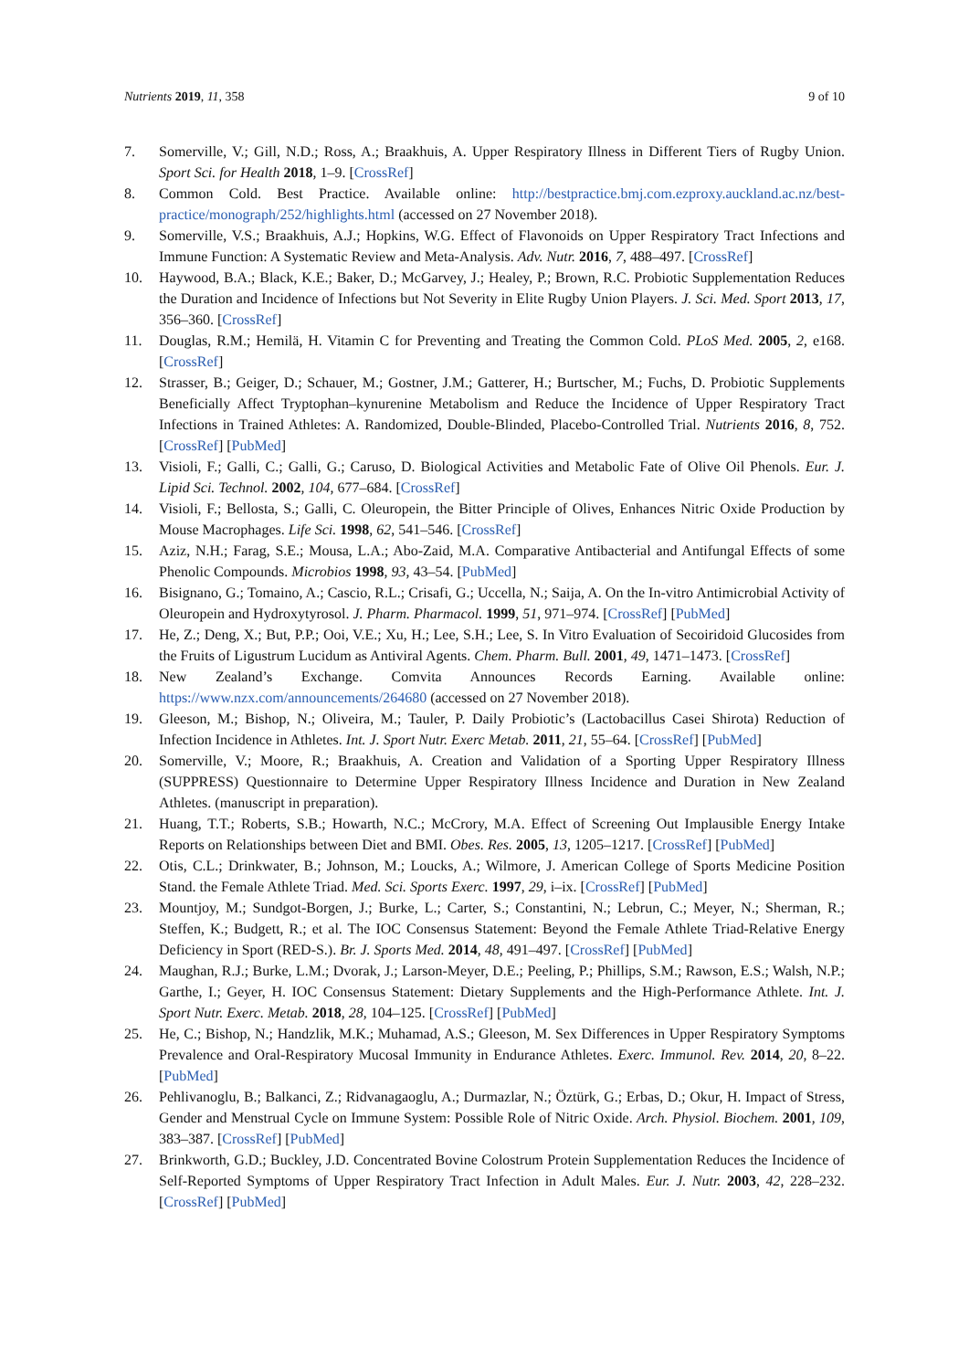Nutrients 2019, 11, 358 9 of 10
7. Somerville, V.; Gill, N.D.; Ross, A.; Braakhuis, A. Upper Respiratory Illness in Different Tiers of Rugby Union. Sport Sci. for Health 2018, 1–9. [CrossRef]
8. Common Cold. Best Practice. Available online: http://bestpractice.bmj.com.ezproxy.auckland.ac.nz/best-practice/monograph/252/highlights.html (accessed on 27 November 2018).
9. Somerville, V.S.; Braakhuis, A.J.; Hopkins, W.G. Effect of Flavonoids on Upper Respiratory Tract Infections and Immune Function: A Systematic Review and Meta-Analysis. Adv. Nutr. 2016, 7, 488–497. [CrossRef]
10. Haywood, B.A.; Black, K.E.; Baker, D.; McGarvey, J.; Healey, P.; Brown, R.C. Probiotic Supplementation Reduces the Duration and Incidence of Infections but Not Severity in Elite Rugby Union Players. J. Sci. Med. Sport 2013, 17, 356–360. [CrossRef]
11. Douglas, R.M.; Hemilä, H. Vitamin C for Preventing and Treating the Common Cold. PLoS Med. 2005, 2, e168. [CrossRef]
12. Strasser, B.; Geiger, D.; Schauer, M.; Gostner, J.M.; Gatterer, H.; Burtscher, M.; Fuchs, D. Probiotic Supplements Beneficially Affect Tryptophan–kynurenine Metabolism and Reduce the Incidence of Upper Respiratory Tract Infections in Trained Athletes: A. Randomized, Double-Blinded, Placebo-Controlled Trial. Nutrients 2016, 8, 752. [CrossRef] [PubMed]
13. Visioli, F.; Galli, C.; Galli, G.; Caruso, D. Biological Activities and Metabolic Fate of Olive Oil Phenols. Eur. J. Lipid Sci. Technol. 2002, 104, 677–684. [CrossRef]
14. Visioli, F.; Bellosta, S.; Galli, C. Oleuropein, the Bitter Principle of Olives, Enhances Nitric Oxide Production by Mouse Macrophages. Life Sci. 1998, 62, 541–546. [CrossRef]
15. Aziz, N.H.; Farag, S.E.; Mousa, L.A.; Abo-Zaid, M.A. Comparative Antibacterial and Antifungal Effects of some Phenolic Compounds. Microbios 1998, 93, 43–54. [PubMed]
16. Bisignano, G.; Tomaino, A.; Cascio, R.L.; Crisafi, G.; Uccella, N.; Saija, A. On the In-vitro Antimicrobial Activity of Oleuropein and Hydroxytyrosol. J. Pharm. Pharmacol. 1999, 51, 971–974. [CrossRef] [PubMed]
17. He, Z.; Deng, X.; But, P.P.; Ooi, V.E.; Xu, H.; Lee, S.H.; Lee, S. In Vitro Evaluation of Secoiridoid Glucosides from the Fruits of Ligustrum Lucidum as Antiviral Agents. Chem. Pharm. Bull. 2001, 49, 1471–1473. [CrossRef]
18. New Zealand’s Exchange. Comvita Announces Records Earning. Available online: https://www.nzx.com/announcements/264680 (accessed on 27 November 2018).
19. Gleeson, M.; Bishop, N.; Oliveira, M.; Tauler, P. Daily Probiotic’s (Lactobacillus Casei Shirota) Reduction of Infection Incidence in Athletes. Int. J. Sport Nutr. Exerc Metab. 2011, 21, 55–64. [CrossRef] [PubMed]
20. Somerville, V.; Moore, R.; Braakhuis, A. Creation and Validation of a Sporting Upper Respiratory Illness (SUPPRESS) Questionnaire to Determine Upper Respiratory Illness Incidence and Duration in New Zealand Athletes. (manuscript in preparation).
21. Huang, T.T.; Roberts, S.B.; Howarth, N.C.; McCrory, M.A. Effect of Screening Out Implausible Energy Intake Reports on Relationships between Diet and BMI. Obes. Res. 2005, 13, 1205–1217. [CrossRef] [PubMed]
22. Otis, C.L.; Drinkwater, B.; Johnson, M.; Loucks, A.; Wilmore, J. American College of Sports Medicine Position Stand. the Female Athlete Triad. Med. Sci. Sports Exerc. 1997, 29, i–ix. [CrossRef] [PubMed]
23. Mountjoy, M.; Sundgot-Borgen, J.; Burke, L.; Carter, S.; Constantini, N.; Lebrun, C.; Meyer, N.; Sherman, R.; Steffen, K.; Budgett, R.; et al. The IOC Consensus Statement: Beyond the Female Athlete Triad-Relative Energy Deficiency in Sport (RED-S.). Br. J. Sports Med. 2014, 48, 491–497. [CrossRef] [PubMed]
24. Maughan, R.J.; Burke, L.M.; Dvorak, J.; Larson-Meyer, D.E.; Peeling, P.; Phillips, S.M.; Rawson, E.S.; Walsh, N.P.; Garthe, I.; Geyer, H. IOC Consensus Statement: Dietary Supplements and the High-Performance Athlete. Int. J. Sport Nutr. Exerc. Metab. 2018, 28, 104–125. [CrossRef] [PubMed]
25. He, C.; Bishop, N.; Handzlik, M.K.; Muhamad, A.S.; Gleeson, M. Sex Differences in Upper Respiratory Symptoms Prevalence and Oral-Respiratory Mucosal Immunity in Endurance Athletes. Exerc. Immunol. Rev. 2014, 20, 8–22. [PubMed]
26. Pehlivanoglu, B.; Balkanci, Z.; Ridvanagaoglu, A.; Durmazlar, N.; Öztürk, G.; Erbas, D.; Okur, H. Impact of Stress, Gender and Menstrual Cycle on Immune System: Possible Role of Nitric Oxide. Arch. Physiol. Biochem. 2001, 109, 383–387. [CrossRef] [PubMed]
27. Brinkworth, G.D.; Buckley, J.D. Concentrated Bovine Colostrum Protein Supplementation Reduces the Incidence of Self-Reported Symptoms of Upper Respiratory Tract Infection in Adult Males. Eur. J. Nutr. 2003, 42, 228–232. [CrossRef] [PubMed]